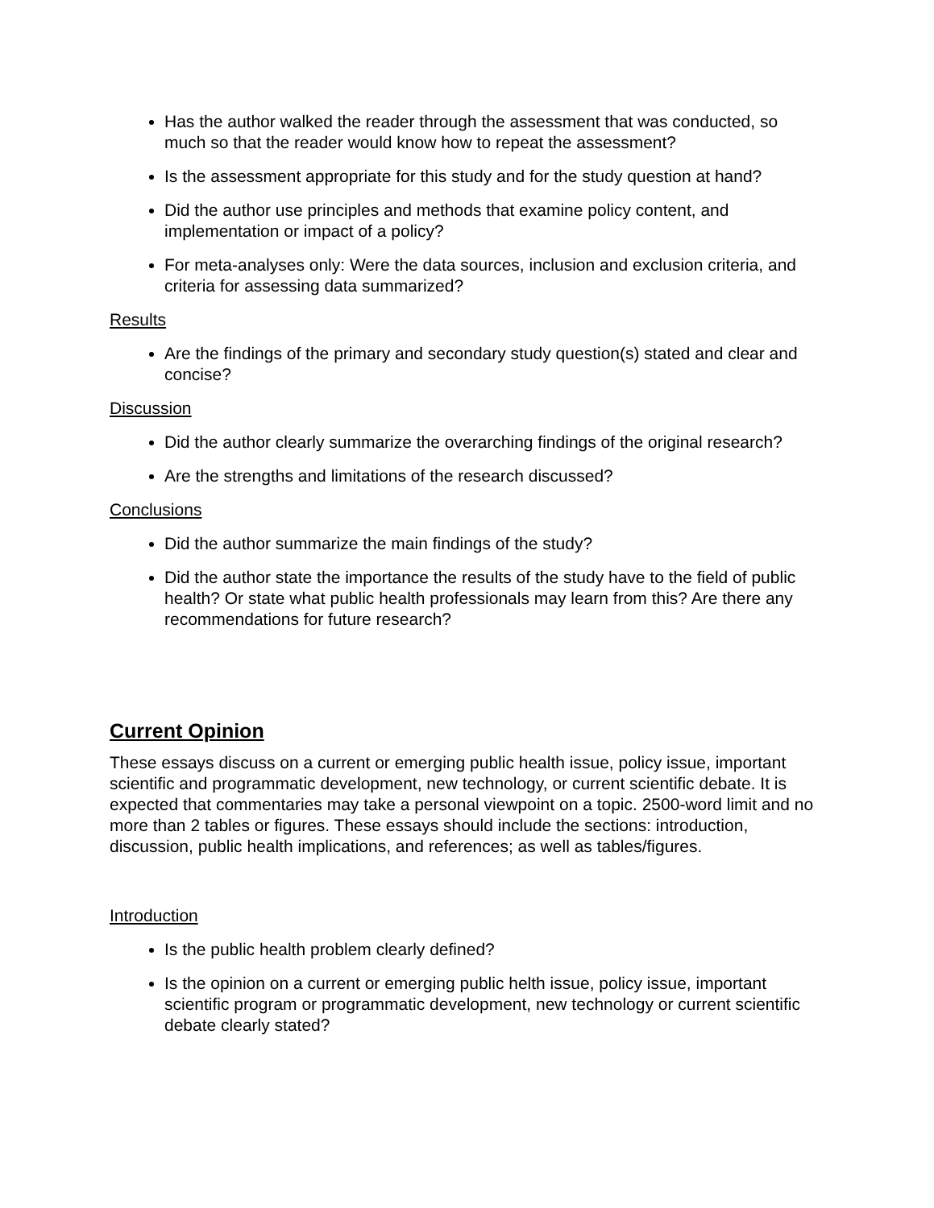Has the author walked the reader through the assessment that was conducted, so much so that the reader would know how to repeat the assessment?
Is the assessment appropriate for this study and for the study question at hand?
Did the author use principles and methods that examine policy content, and implementation or impact of a policy?
For meta-analyses only: Were the data sources, inclusion and exclusion criteria, and criteria for assessing data summarized?
Results
Are the findings of the primary and secondary study question(s) stated and clear and concise?
Discussion
Did the author clearly summarize the overarching findings of the original research?
Are the strengths and limitations of the research discussed?
Conclusions
Did the author summarize the main findings of the study?
Did the author state the importance the results of the study have to the field of public health? Or state what public health professionals may learn from this? Are there any recommendations for future research?
Current Opinion
These essays discuss on a current or emerging public health issue, policy issue, important scientific and programmatic development, new technology, or current scientific debate. It is expected that commentaries may take a personal viewpoint on a topic. 2500-word limit and no more than 2 tables or figures. These essays should include the sections: introduction, discussion, public health implications, and references; as well as tables/figures.
Introduction
Is the public health problem clearly defined?
Is the opinion on a current or emerging public helth issue, policy issue, important scientific program or programmatic development, new technology or current scientific debate clearly stated?